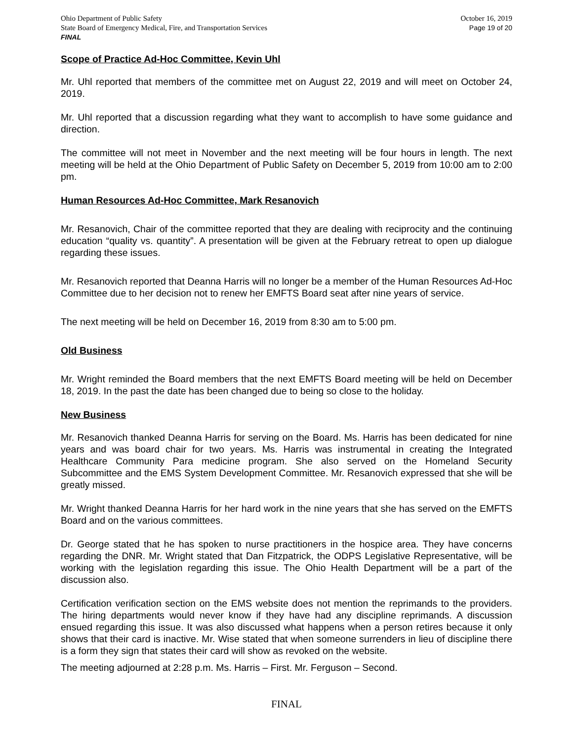Ohio Department of Public Safety
State Board of Emergency Medical, Fire, and Transportation Services
FINAL
October 16, 2019
Page 19 of 20
Scope of Practice Ad-Hoc Committee, Kevin Uhl
Mr. Uhl reported that members of the committee met on August 22, 2019 and will meet on October 24, 2019.
Mr. Uhl reported that a discussion regarding what they want to accomplish to have some guidance and direction.
The committee will not meet in November and the next meeting will be four hours in length. The next meeting will be held at the Ohio Department of Public Safety on December 5, 2019 from 10:00 am to 2:00 pm.
Human Resources Ad-Hoc Committee, Mark Resanovich
Mr. Resanovich, Chair of the committee reported that they are dealing with reciprocity and the continuing education “quality vs. quantity”. A presentation will be given at the February retreat to open up dialogue regarding these issues.
Mr. Resanovich reported that Deanna Harris will no longer be a member of the Human Resources Ad-Hoc Committee due to her decision not to renew her EMFTS Board seat after nine years of service.
The next meeting will be held on December 16, 2019 from 8:30 am to 5:00 pm.
Old Business
Mr. Wright reminded the Board members that the next EMFTS Board meeting will be held on December 18, 2019. In the past the date has been changed due to being so close to the holiday.
New Business
Mr. Resanovich thanked Deanna Harris for serving on the Board. Ms. Harris has been dedicated for nine years and was board chair for two years. Ms. Harris was instrumental in creating the Integrated Healthcare Community Para medicine program. She also served on the Homeland Security Subcommittee and the EMS System Development Committee. Mr. Resanovich expressed that she will be greatly missed.
Mr. Wright thanked Deanna Harris for her hard work in the nine years that she has served on the EMFTS Board and on the various committees.
Dr. George stated that he has spoken to nurse practitioners in the hospice area. They have concerns regarding the DNR. Mr. Wright stated that Dan Fitzpatrick, the ODPS Legislative Representative, will be working with the legislation regarding this issue. The Ohio Health Department will be a part of the discussion also.
Certification verification section on the EMS website does not mention the reprimands to the providers. The hiring departments would never know if they have had any discipline reprimands. A discussion ensued regarding this issue. It was also discussed what happens when a person retires because it only shows that their card is inactive. Mr. Wise stated that when someone surrenders in lieu of discipline there is a form they sign that states their card will show as revoked on the website.
The meeting adjourned at 2:28 p.m. Ms. Harris – First. Mr. Ferguson – Second.
FINAL